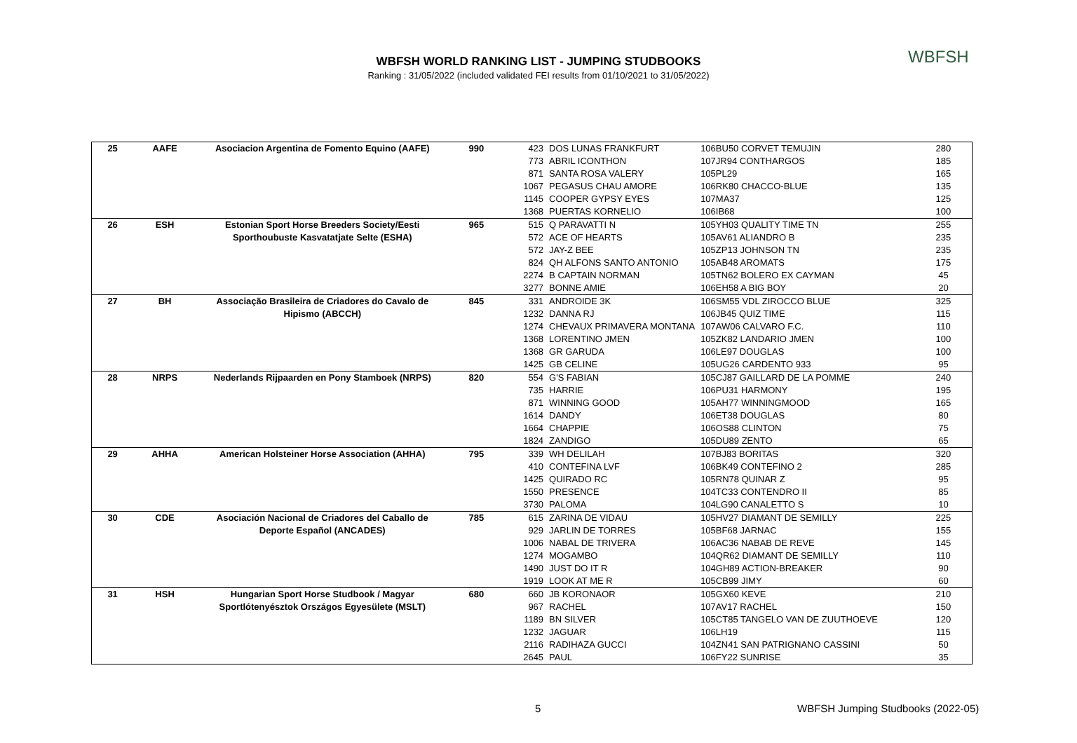WBFSH WORLD RANKING LIST - JUMPING STUDBOOKS
Ranking : 31/05/2022 (included validated FEI results from 01/10/2021 to 31/05/2022)
WBFSH
| 25 | AAFE | Asociacion Argentina de Fomento Equino (AAFE) | 990 | 423 | DOS LUNAS FRANKFURT | 106BU50 CORVET TEMUJIN | 280 |
| | | | | 773 | ABRIL ICONTHON | 107JR94 CONTHARGOS | 185 |
| | | | | 871 | SANTA ROSA VALERY | 105PL29 | 165 |
| | | | | 1067 | PEGASUS CHAU AMORE | 106RK80 CHACCO-BLUE | 135 |
| | | | | 1145 | COOPER GYPSY EYES | 107MA37 | 125 |
| | | | | 1368 | PUERTAS KORNELIO | 106IB68 | 100 |
| 26 | ESH | Estonian Sport Horse Breeders Society/Eesti | 965 | 515 | Q PARAVATTI N | 105YH03 QUALITY TIME TN | 255 |
| | | Sporthoubuste Kasvatatjate Selte (ESHA) | | 572 | ACE OF HEARTS | 105AV61 ALIANDRO B | 235 |
| | | | | 572 | JAY-Z BEE | 105ZP13 JOHNSON TN | 235 |
| | | | | 824 | QH ALFONS SANTO ANTONIO | 105AB48 AROMATS | 175 |
| | | | | 2274 | B CAPTAIN NORMAN | 105TN62 BOLERO EX CAYMAN | 45 |
| | | | | 3277 | BONNE AMIE | 106EH58 A BIG BOY | 20 |
| 27 | BH | Associação Brasileira de Criadores do Cavalo de | 845 | 331 | ANDROIDE 3K | 106SM55 VDL ZIROCCO BLUE | 325 |
| | | Hipismo (ABCCH) | | 1232 | DANNA RJ | 106JB45 QUIZ TIME | 115 |
| | | | | 1274 | CHEVAUX PRIMAVERA MONTANA | 107AW06 CALVARO F.C. | 110 |
| | | | | 1368 | LORENTINO JMEN | 105ZK82 LANDARIO JMEN | 100 |
| | | | | 1368 | GR GARUDA | 106LE97 DOUGLAS | 100 |
| | | | | 1425 | GB CELINE | 105UG26 CARDENTO 933 | 95 |
| 28 | NRPS | Nederlands Rijpaarden en Pony Stamboek (NRPS) | 820 | 554 | G'S FABIAN | 105CJ87 GAILLARD DE LA POMME | 240 |
| | | | | 735 | HARRIE | 106PU31 HARMONY | 195 |
| | | | | 871 | WINNING GOOD | 105AH77 WINNINGMOOD | 165 |
| | | | | 1614 | DANDY | 106ET38 DOUGLAS | 80 |
| | | | | 1664 | CHAPPIE | 106OS88 CLINTON | 75 |
| | | | | 1824 | ZANDIGO | 105DU89 ZENTO | 65 |
| 29 | AHHA | American Holsteiner Horse Association (AHHA) | 795 | 339 | WH DELILAH | 107BJ83 BORITAS | 320 |
| | | | | 410 | CONTEFINA LVF | 106BK49 CONTEFINO 2 | 285 |
| | | | | 1425 | QUIRADO RC | 105RN78 QUINAR Z | 95 |
| | | | | 1550 | PRESENCE | 104TC33 CONTENDRO II | 85 |
| | | | | 3730 | PALOMA | 104LG90 CANALETTO S | 10 |
| 30 | CDE | Asociación Nacional de Criadores del Caballo de | 785 | 615 | ZARINA DE VIDAU | 105HV27 DIAMANT DE SEMILLY | 225 |
| | | Deporte Español (ANCADES) | | 929 | JARLIN DE TORRES | 105BF68 JARNAC | 155 |
| | | | | 1006 | NABAL DE TRIVERA | 106AC36 NABAB DE REVE | 145 |
| | | | | 1274 | MOGAMBO | 104QR62 DIAMANT DE SEMILLY | 110 |
| | | | | 1490 | JUST DO IT R | 104GH89 ACTION-BREAKER | 90 |
| | | | | 1919 | LOOK AT ME R | 105CB99 JIMY | 60 |
| 31 | HSH | Hungarian Sport Horse Studbook / Magyar | 680 | 660 | JB KORONAOR | 105GX60 KEVE | 210 |
| | | Sportlótenyésztok Országos Egyesülete (MSLT) | | 967 | RACHEL | 107AV17 RACHEL | 150 |
| | | | | 1189 | BN SILVER | 105CT85 TANGELO VAN DE ZUUTHOEVE | 120 |
| | | | | 1232 | JAGUAR | 106LH19 | 115 |
| | | | | 2116 | RADIHAZA GUCCI | 104ZN41 SAN PATRIGNANO CASSINI | 50 |
| | | | | 2645 | PAUL | 106FY22 SUNRISE | 35 |
5
WBFSH Jumping Studbooks (2022-05)